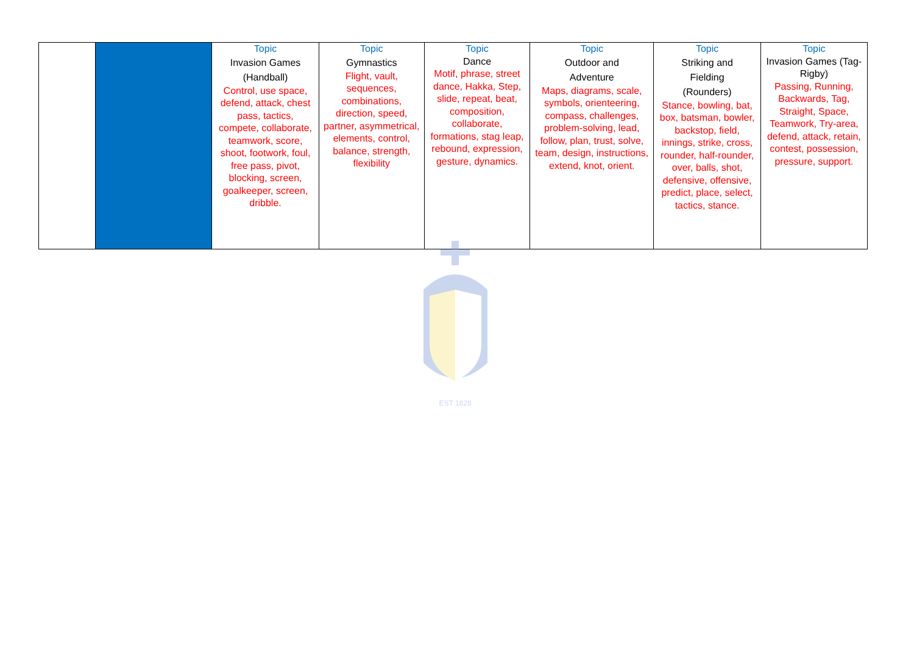| | | Topic Invasion Games (Handball) Control, use space, defend, attack, chest pass, tactics, compete, collaborate, teamwork, score, shoot, footwork, foul, free pass, pivot, blocking, screen, goalkeeper, screen, dribble. | Topic Gymnastics Flight, vault, sequences, combinations, direction, speed, partner, asymmetrical, elements, control, balance, strength, flexibility | Topic Dance Motif, phrase, street dance, Hakka, Step, slide, repeat, beat, composition, collaborate, formations, stag leap, rebound, expression, gesture, dynamics. | Topic Outdoor and Adventure Maps, diagrams, scale, symbols, orienteering, compass, challenges, problem-solving, lead, follow, plan, trust, solve, team, design, instructions, extend, knot, orient. | Topic Striking and Fielding (Rounders) Stance, bowling, bat, box, batsman, bowler, backstop, field, innings, strike, cross, rounder, half-rounder, over, balls, shot, defensive, offensive, predict, place, select, tactics, stance. | Topic Invasion Games (Tag-Rigby) Passing, Running, Backwards, Tag, Straight, Space, Teamwork, Try-area, defend, attack, retain, contest, possession, pressure, support. |
EST 1828